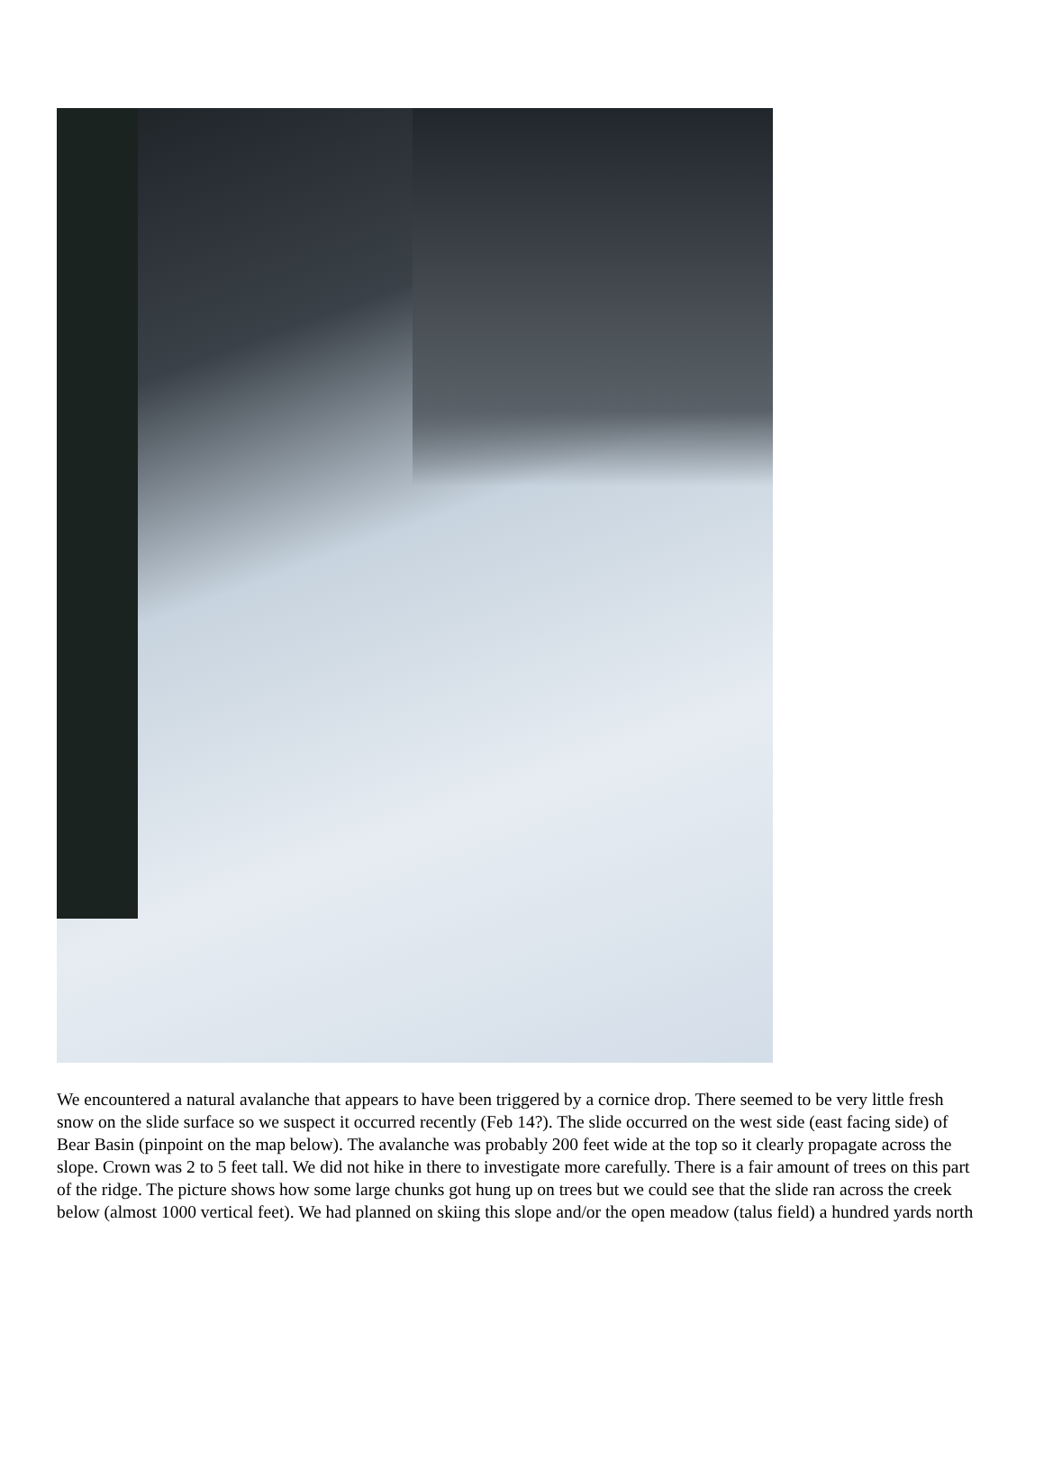We encountered a natural avalanche that appears to have been triggered by a cornice drop. There seemed to be very little fresh snow on the slide surface so we suspect it occurred recently (Feb 14?). The slide occurred on the west side (east facing side) of Bear Basin (pinpoint on the map below). The avalanche was probably 200 feet wide at the top so it clearly propagate across the slope. Crown was 2 to 5 feet tall. We did not hike in there to investigate more carefully. There is a fair amount of trees on this part of the ridge. The picture shows how some large chunks got hung up on trees but we could see that the slide ran across the creek below (almost 1000 vertical feet). We had planned on skiing this slope and/or the open meadow (talus field) a hundred yards north